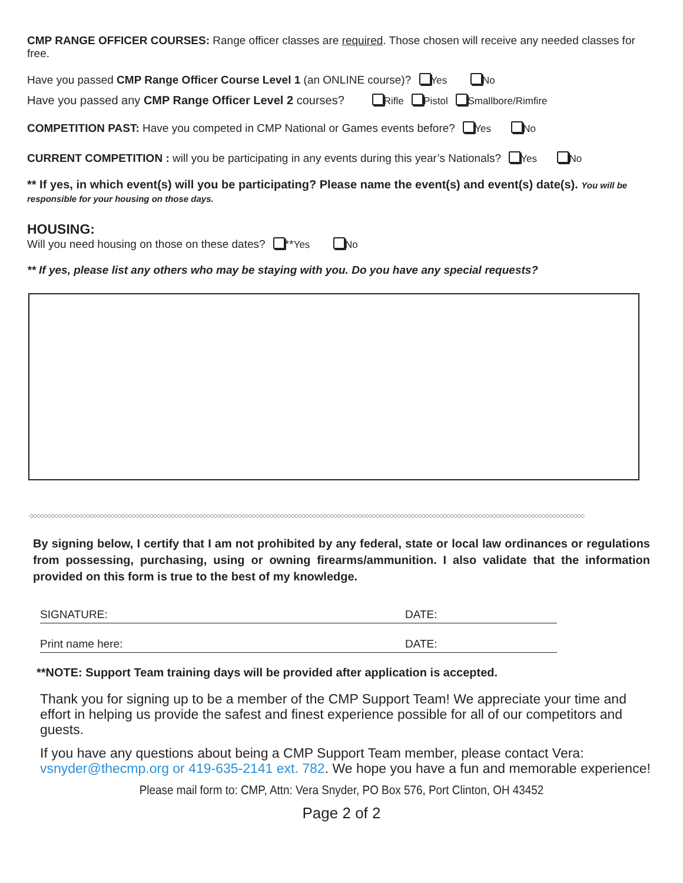CMP RANGE OFFICER COURSES: Range officer classes are required. Those chosen will receive any needed classes for free.
Have you passed CMP Range Officer Course Level 1 (an ONLINE course)? Yes No
Have you passed any CMP Range Officer Level 2 courses? Rifle Pistol Smallbore/Rimfire
COMPETITION PAST: Have you competed in CMP National or Games events before? Yes No
CURRENT COMPETITION : will you be participating in any events during this year’s Nationals? Yes No
** If yes, in which event(s) will you be participating? Please name the event(s) and event(s) date(s). You will be responsible for your housing on those days.
HOUSING:
Will you need housing on those on these dates? **Yes No
** If yes, please list any others who may be staying with you. Do you have any special requests?
◇◇◇◇◇◇◇◇◇◇◇◇◇◇◇◇◇◇◇◇◇◇◇◇◇◇◇◇◇◇◇◇◇◇◇◇◇◇◇◇◇◇◇◇◇◇◇◇◇◇◇◇◇◇◇◇◇◇◇◇◇◇◇◇◇◇◇◇◇◇◇◇◇◇◇◇◇◇◇◇◇◇◇◇◇◇◇◇◇◇◇◇◇◇◇◇◇◇◇◇◇◇◇◇◇◇◇◇◇◇◇◇◇◇◇◇◇◇◇◇◇◇◇◇◇◇◇◇◇◇◇◇◇◇◇◇◇◇◇◇◇◇◇◇◇◇◇◇◇◇◇◇◇◇◇◇◇
By signing below, I certify that I am not prohibited by any federal, state or local law ordinances or regulations from possessing, purchasing, using or owning firearms/ammunition. I also validate that the information provided on this form is true to the best of my knowledge.
SIGNATURE: DATE:
Print name here: DATE:
**NOTE: Support Team training days will be provided after application is accepted.
Thank you for signing up to be a member of the CMP Support Team! We appreciate your time and effort in helping us provide the safest and finest experience possible for all of our competitors and guests.
If you have any questions about being a CMP Support Team member, please contact Vera: vsnyder@thecmp.org or 419-635-2141 ext. 782. We hope you have a fun and memorable experience!
Please mail form to: CMP, Attn: Vera Snyder, PO Box 576, Port Clinton, OH 43452
Page 2 of 2